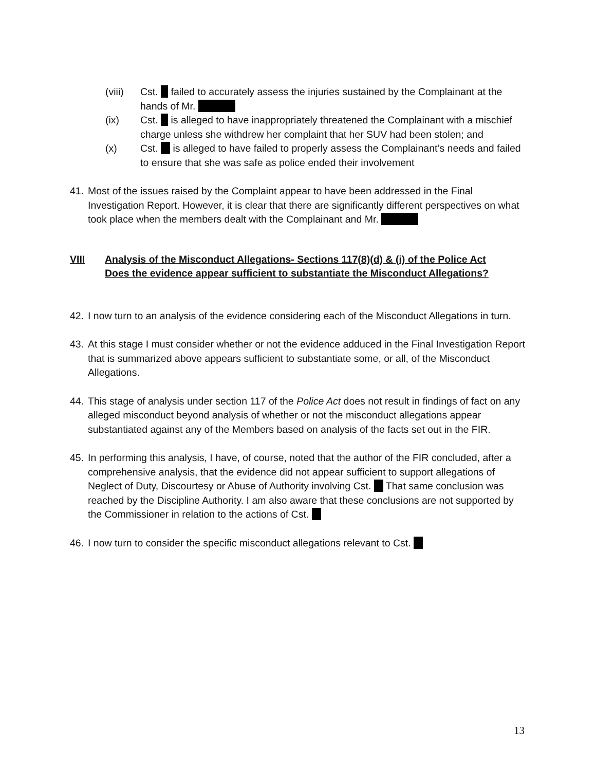(viii) Cst. failed to accurately assess the injuries sustained by the Complainant at the hands of Mr.
(ix) Cst. is alleged to have inappropriately threatened the Complainant with a mischief charge unless she withdrew her complaint that her SUV had been stolen; and
(x) Cst. is alleged to have failed to properly assess the Complainant’s needs and failed to ensure that she was safe as police ended their involvement
41. Most of the issues raised by the Complaint appear to have been addressed in the Final Investigation Report. However, it is clear that there are significantly different perspectives on what took place when the members dealt with the Complainant and Mr.
VIII Analysis of the Misconduct Allegations- Sections 117(8)(d) & (i) of the Police Act
Does the evidence appear sufficient to substantiate the Misconduct Allegations?
42. I now turn to an analysis of the evidence considering each of the Misconduct Allegations in turn.
43. At this stage I must consider whether or not the evidence adduced in the Final Investigation Report that is summarized above appears sufficient to substantiate some, or all, of the Misconduct Allegations.
44. This stage of analysis under section 117 of the Police Act does not result in findings of fact on any alleged misconduct beyond analysis of whether or not the misconduct allegations appear substantiated against any of the Members based on analysis of the facts set out in the FIR.
45. In performing this analysis, I have, of course, noted that the author of the FIR concluded, after a comprehensive analysis, that the evidence did not appear sufficient to support allegations of Neglect of Duty, Discourtesy or Abuse of Authority involving Cst. That same conclusion was reached by the Discipline Authority. I am also aware that these conclusions are not supported by the Commissioner in relation to the actions of Cst.
46. I now turn to consider the specific misconduct allegations relevant to Cst.
13